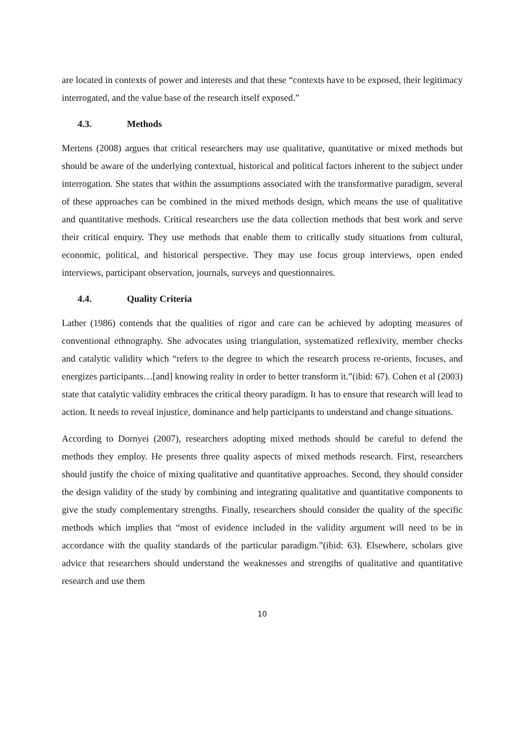are located in contexts of power and interests and that these “contexts have to be exposed, their legitimacy interrogated, and the value base of the research itself exposed.”
4.3. Methods
Mertens (2008) argues that critical researchers may use qualitative, quantitative or mixed methods but should be aware of the underlying contextual, historical and political factors inherent to the subject under interrogation. She states that within the assumptions associated with the transformative paradigm, several of these approaches can be combined in the mixed methods design, which means the use of qualitative and quantitative methods. Critical researchers use the data collection methods that best work and serve their critical enquiry. They use methods that enable them to critically study situations from cultural, economic, political, and historical perspective. They may use focus group interviews, open ended interviews, participant observation, journals, surveys and questionnaires.
4.4. Quality Criteria
Lather (1986) contends that the qualities of rigor and care can be achieved by adopting measures of conventional ethnography. She advocates using triangulation, systematized reflexivity, member checks and catalytic validity which “refers to the degree to which the research process re-orients, focuses, and energizes participants…[and] knowing reality in order to better transform it.”(ibid: 67). Cohen et al (2003) state that catalytic validity embraces the critical theory paradigm. It has to ensure that research will lead to action. It needs to reveal injustice, dominance and help participants to understand and change situations.
According to Dornyei (2007), researchers adopting mixed methods should be careful to defend the methods they employ. He presents three quality aspects of mixed methods research. First, researchers should justify the choice of mixing qualitative and quantitative approaches. Second, they should consider the design validity of the study by combining and integrating qualitative and quantitative components to give the study complementary strengths. Finally, researchers should consider the quality of the specific methods which implies that “most of evidence included in the validity argument will need to be in accordance with the quality standards of the particular paradigm.”(ibid: 63). Elsewhere, scholars give advice that researchers should understand the weaknesses and strengths of qualitative and quantitative research and use them
10